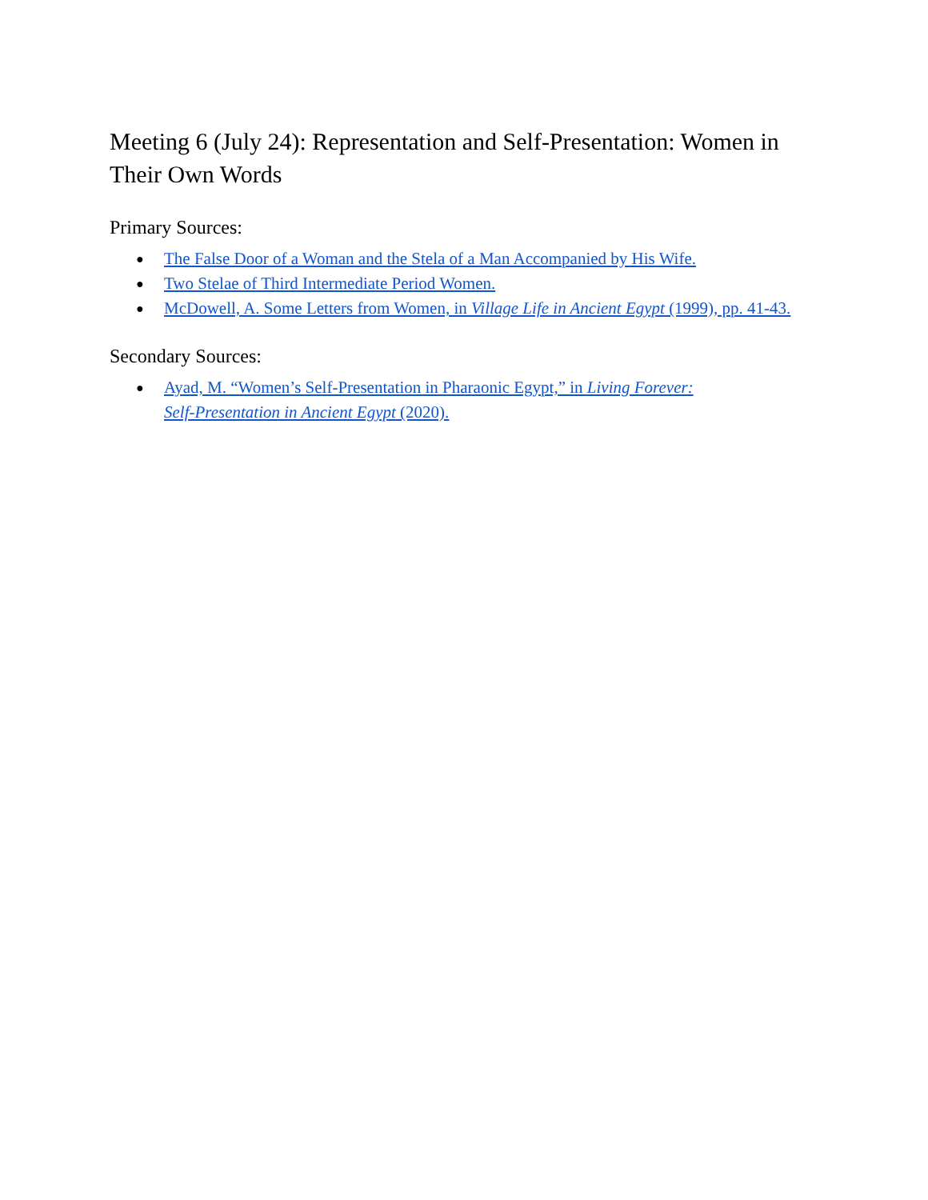Meeting 6 (July 24): Representation and Self-Presentation: Women in Their Own Words
Primary Sources:
● The False Door of a Woman and the Stela of a Man Accompanied by His Wife.
● Two Stelae of Third Intermediate Period Women.
● McDowell, A. Some Letters from Women, in Village Life in Ancient Egypt (1999), pp. 41-43.
Secondary Sources:
● Ayad, M. “Women’s Self-Presentation in Pharaonic Egypt,” in Living Forever:
Self-Presentation in Ancient Egypt (2020).